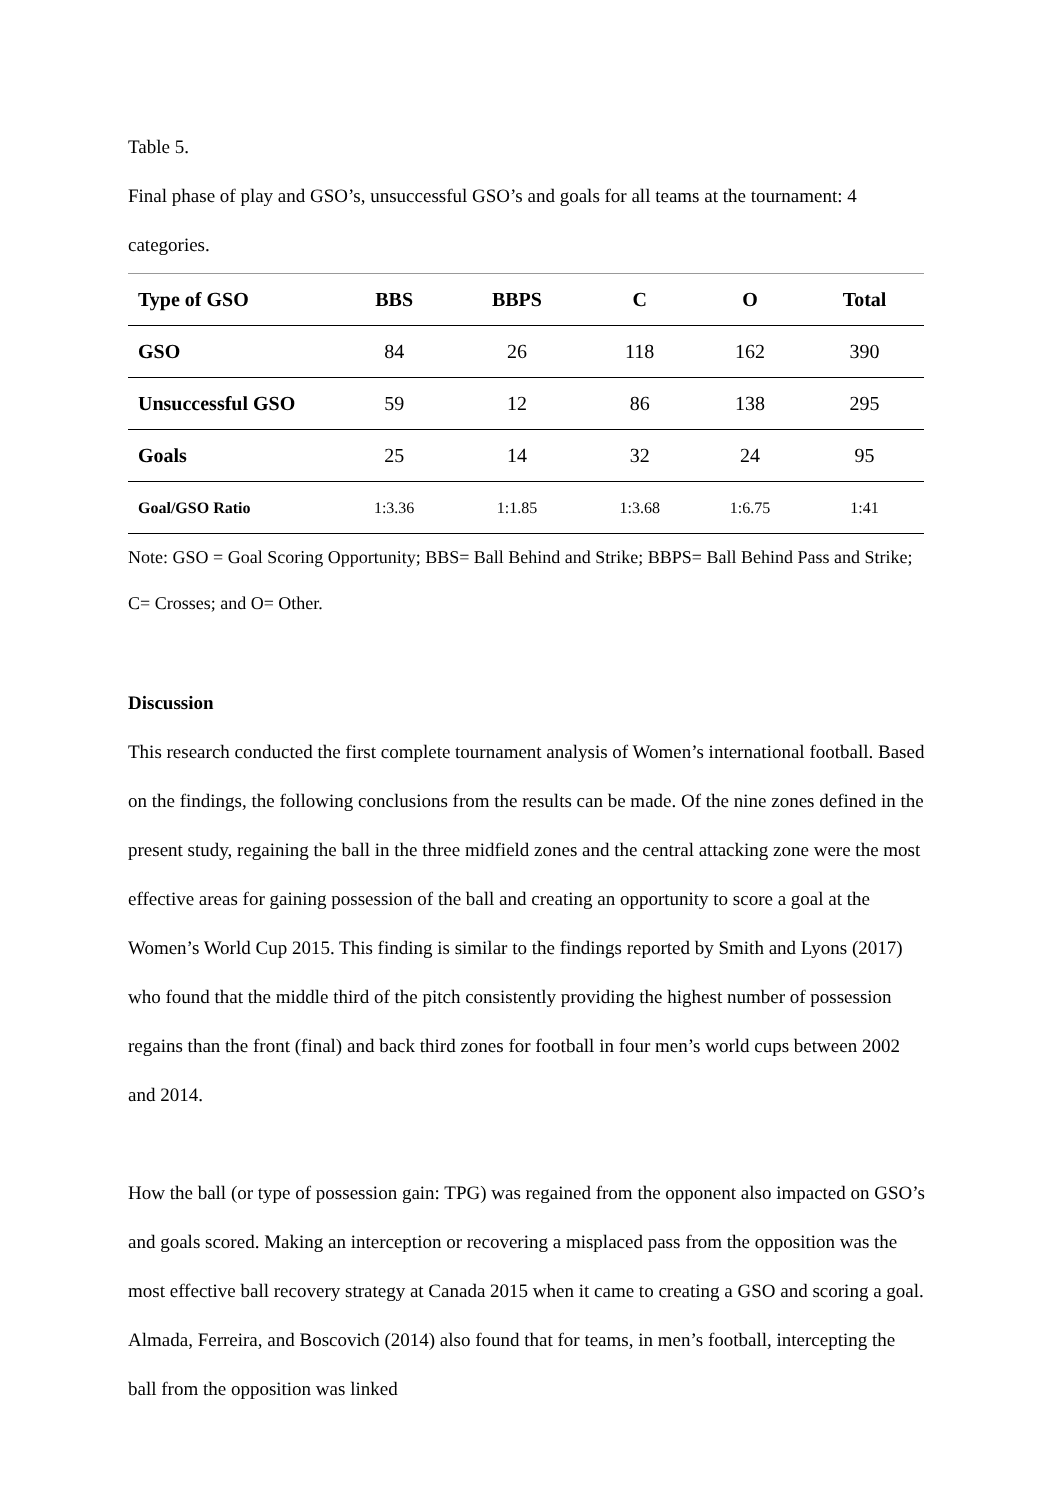Table 5.
Final phase of play and GSO’s, unsuccessful GSO’s and goals for all teams at the tournament: 4 categories.
| Type of GSO | BBS | BBPS | C | O | Total |
| --- | --- | --- | --- | --- | --- |
| GSO | 84 | 26 | 118 | 162 | 390 |
| Unsuccessful GSO | 59 | 12 | 86 | 138 | 295 |
| Goals | 25 | 14 | 32 | 24 | 95 |
| Goal/GSO Ratio | 1:3.36 | 1:1.85 | 1:3.68 | 1:6.75 | 1:41 |
Note: GSO = Goal Scoring Opportunity; BBS= Ball Behind and Strike; BBPS= Ball Behind Pass and Strike; C= Crosses; and O= Other.
Discussion
This research conducted the first complete tournament analysis of Women’s international football. Based on the findings, the following conclusions from the results can be made. Of the nine zones defined in the present study, regaining the ball in the three midfield zones and the central attacking zone were the most effective areas for gaining possession of the ball and creating an opportunity to score a goal at the Women’s World Cup 2015. This finding is similar to the findings reported by Smith and Lyons (2017) who found that the middle third of the pitch consistently providing the highest number of possession regains than the front (final) and back third zones for football in four men’s world cups between 2002 and 2014.
How the ball (or type of possession gain: TPG) was regained from the opponent also impacted on GSO’s and goals scored. Making an interception or recovering a misplaced pass from the opposition was the most effective ball recovery strategy at Canada 2015 when it came to creating a GSO and scoring a goal. Almada, Ferreira, and Boscovich (2014) also found that for teams, in men’s football, intercepting the ball from the opposition was linked